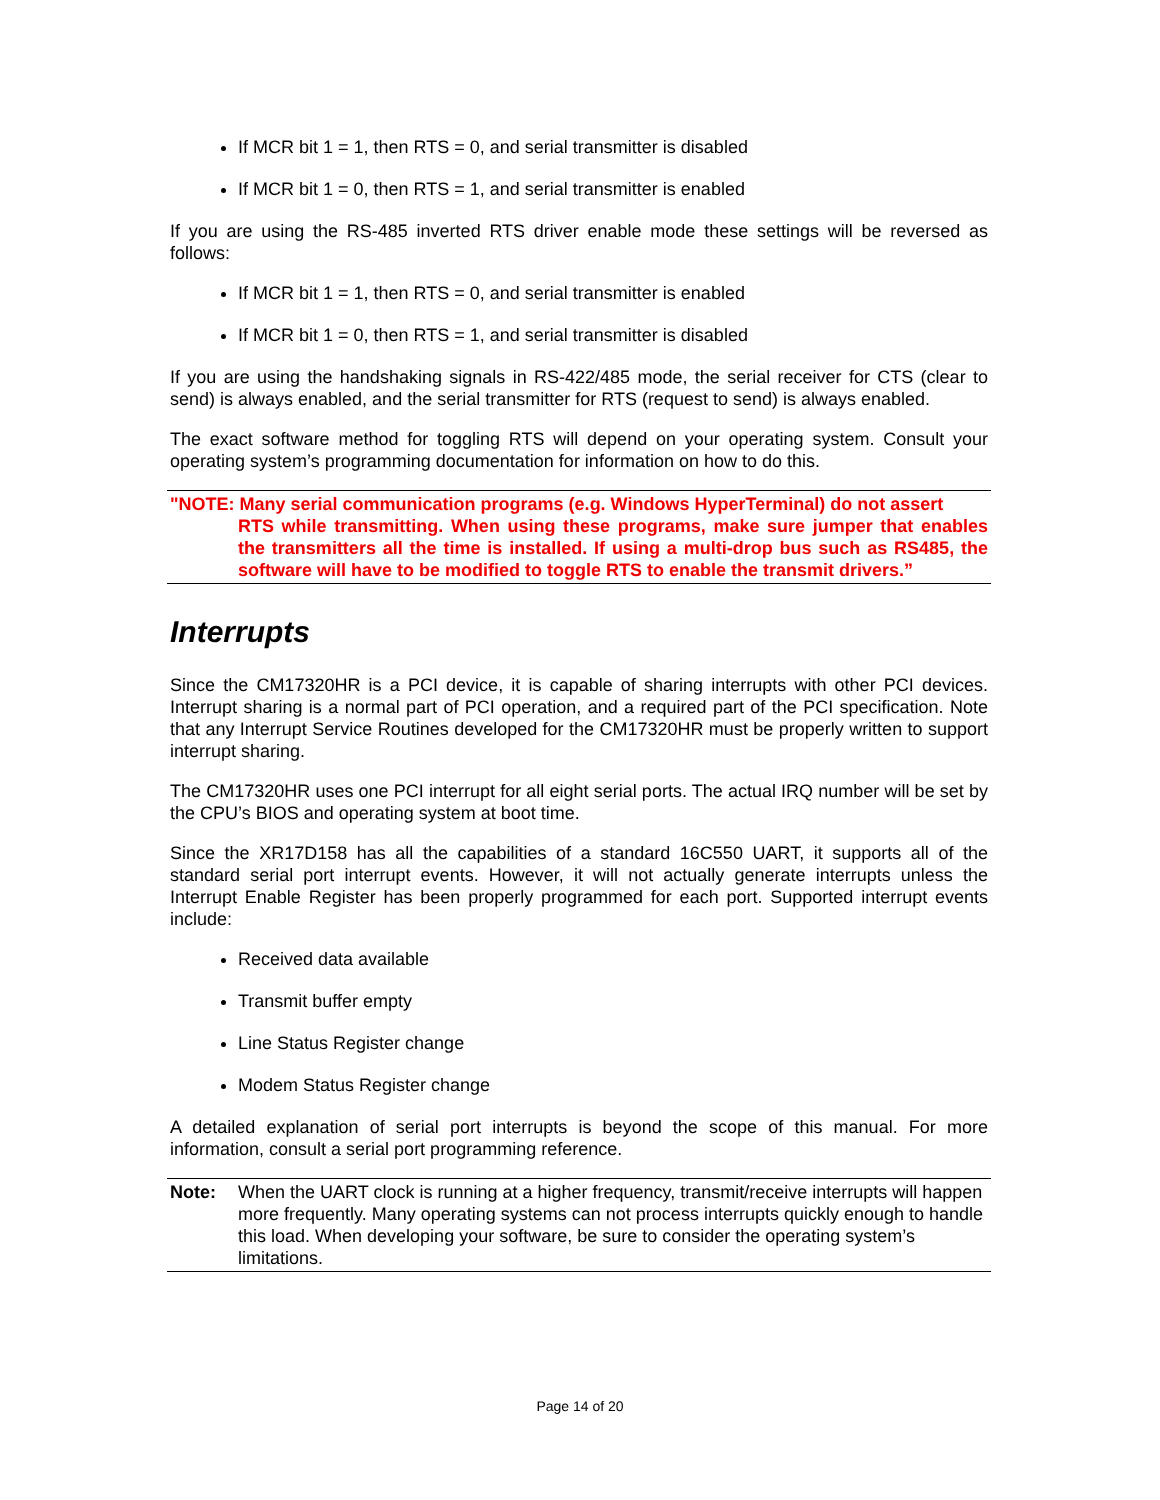If MCR bit 1 = 1, then RTS = 0, and serial transmitter is disabled
If MCR bit 1 = 0, then RTS = 1, and serial transmitter is enabled
If you are using the RS-485 inverted RTS driver enable mode these settings will be reversed as follows:
If MCR bit 1 = 1, then RTS = 0, and serial transmitter is enabled
If MCR bit 1 = 0, then RTS = 1, and serial transmitter is disabled
If you are using the handshaking signals in RS-422/485 mode, the serial receiver for CTS (clear to send) is always enabled, and the serial transmitter for RTS (request to send) is always enabled.
The exact software method for toggling RTS will depend on your operating system. Consult your operating system’s programming documentation for information on how to do this.
"NOTE: Many serial communication programs (e.g. Windows HyperTerminal) do not assert
RTS while transmitting. When using these programs, make sure jumper that enables the transmitters all the time is installed. If using a multi-drop bus such as RS485, the software will have to be modified to toggle RTS to enable the transmit drivers.”
Interrupts
Since the CM17320HR is a PCI device, it is capable of sharing interrupts with other PCI devices. Interrupt sharing is a normal part of PCI operation, and a required part of the PCI specification. Note that any Interrupt Service Routines developed for the CM17320HR must be properly written to support interrupt sharing.
The CM17320HR uses one PCI interrupt for all eight serial ports. The actual IRQ number will be set by the CPU’s BIOS and operating system at boot time.
Since the XR17D158 has all the capabilities of a standard 16C550 UART, it supports all of the standard serial port interrupt events. However, it will not actually generate interrupts unless the Interrupt Enable Register has been properly programmed for each port. Supported interrupt events include:
Received data available
Transmit buffer empty
Line Status Register change
Modem Status Register change
A detailed explanation of serial port interrupts is beyond the scope of this manual. For more information, consult a serial port programming reference.
Note: When the UART clock is running at a higher frequency, transmit/receive interrupts will happen more frequently. Many operating systems can not process interrupts quickly enough to handle this load. When developing your software, be sure to consider the operating system’s limitations.
Page 14 of 20